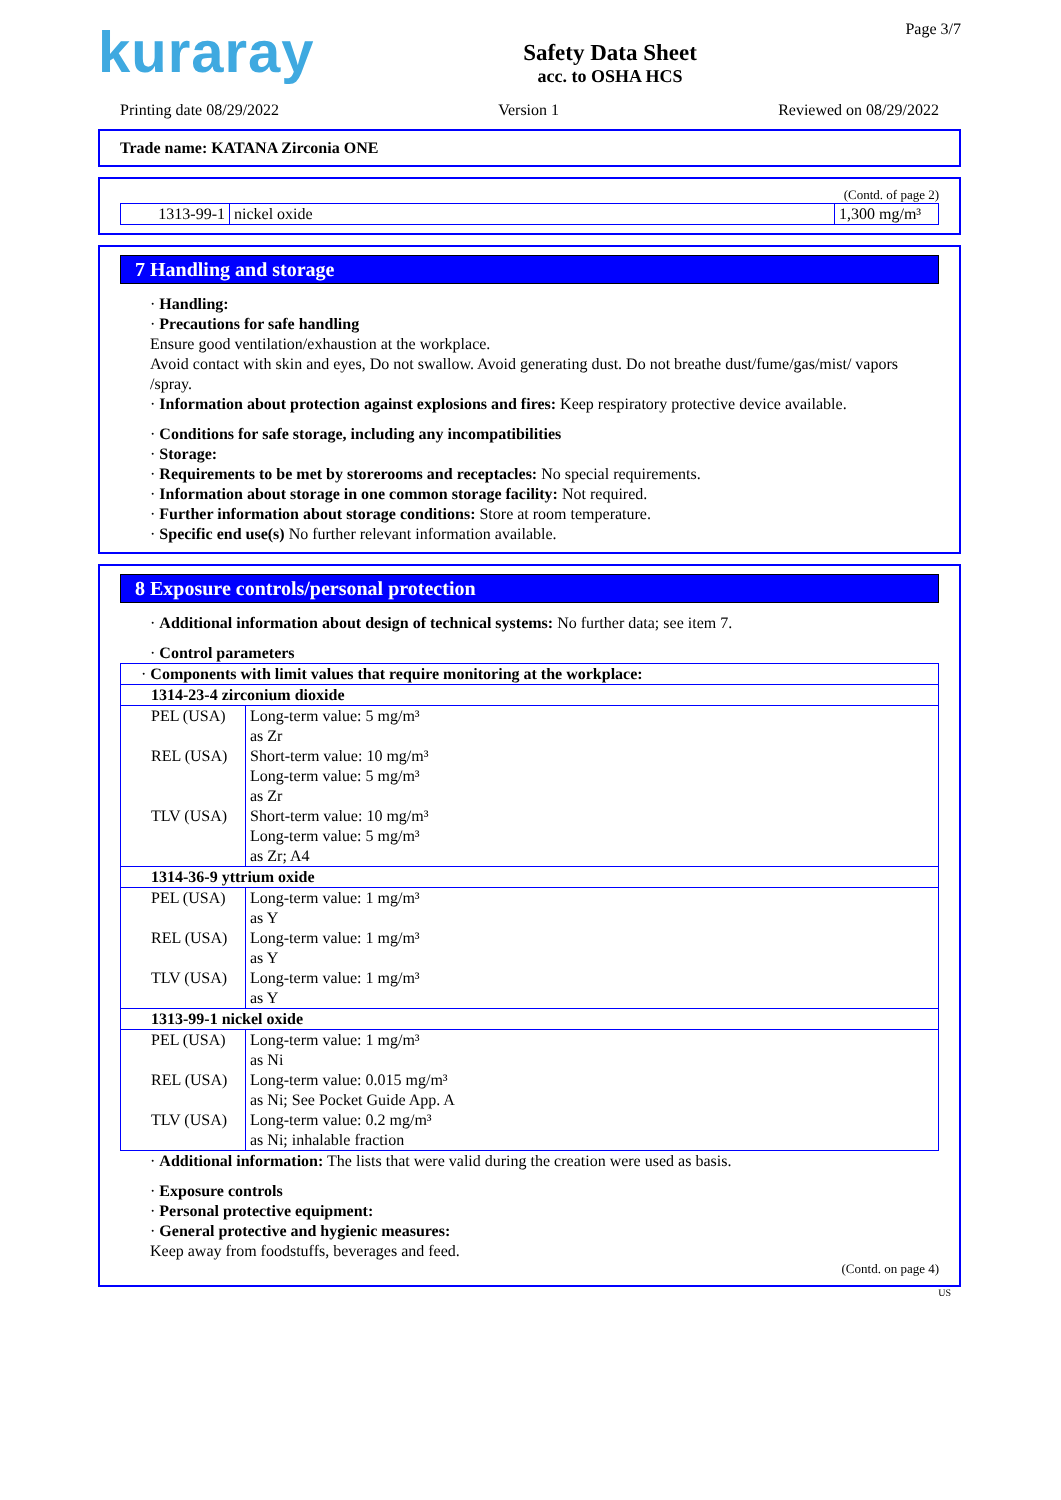kuraray
Safety Data Sheet
acc. to OSHA HCS
Page 3/7
Printing date 08/29/2022 Version 1 Reviewed on 08/29/2022
Trade name: KATANA Zirconia ONE
(Contd. of page 2)
| 1313-99-1 | nickel oxide | 1,300 mg/m³ |
7 Handling and storage
· Handling:
· Precautions for safe handling
Ensure good ventilation/exhaustion at the workplace.
Avoid contact with skin and eyes, Do not swallow. Avoid generating dust. Do not breathe dust/fume/gas/mist/ vapors /spray.
· Information about protection against explosions and fires: Keep respiratory protective device available.
· Conditions for safe storage, including any incompatibilities
· Storage:
· Requirements to be met by storerooms and receptacles: No special requirements.
· Information about storage in one common storage facility: Not required.
· Further information about storage conditions: Store at room temperature.
· Specific end use(s) No further relevant information available.
8 Exposure controls/personal protection
· Additional information about design of technical systems: No further data; see item 7.
· Control parameters
| · Components with limit values that require monitoring at the workplace: |
| 1314-23-4 zirconium dioxide |
| / PEL (USA) / Long-term value: 5 mg/m³ as Zr / / REL (USA) / Short-term value: 10 mg/m³ Long-term value: 5 mg/m³ as Zr / / TLV (USA) / Short-term value: 10 mg/m³ Long-term value: 5 mg/m³ as Zr; A4 / |
| 1314-36-9 yttrium oxide |
| / PEL (USA) / Long-term value: 1 mg/m³ as Y / / REL (USA) / Long-term value: 1 mg/m³ as Y / / TLV (USA) / Long-term value: 1 mg/m³ as Y / |
| 1313-99-1 nickel oxide |
| / PEL (USA) / Long-term value: 1 mg/m³ as Ni / / REL (USA) / Long-term value: 0.015 mg/m³ as Ni; See Pocket Guide App. A / / TLV (USA) / Long-term value: 0.2 mg/m³ as Ni; inhalable fraction / |
· Additional information: The lists that were valid during the creation were used as basis.
· Exposure controls
· Personal protective equipment:
· General protective and hygienic measures:
Keep away from foodstuffs, beverages and feed.
(Contd. on page 4)
US